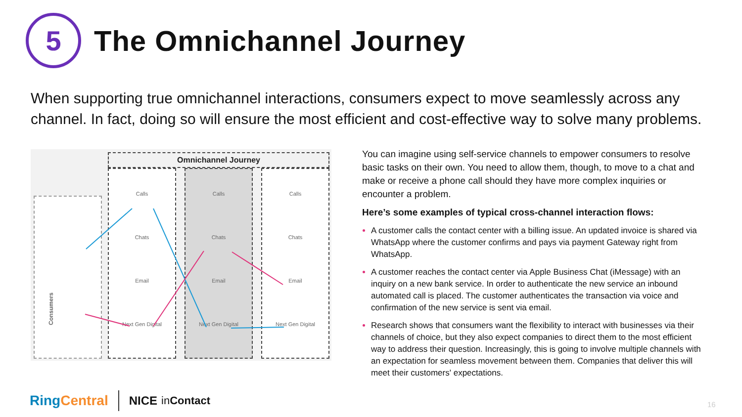5
The Omnichannel Journey
When supporting true omnichannel interactions, consumers expect to move seamlessly across any channel. In fact, doing so will ensure the most efficient and cost-effective way to solve many problems.
Omnichannel Journey
Consumers
Calls
Chats
Email
Next Gen Digital
Calls
Chats
Email
Next Gen Digital
Calls
Chats
Email
Next Gen Digital
You can imagine using self-service channels to empower consumers to resolve basic tasks on their own. You need to allow them, though, to move to a chat and make or receive a phone call should they have more complex inquiries or encounter a problem.
Here’s some examples of typical cross-channel interaction flows:
A customer calls the contact center with a billing issue. An updated invoice is shared via WhatsApp where the customer confirms and pays via payment Gateway right from WhatsApp.
A customer reaches the contact center via Apple Business Chat (iMessage) with an inquiry on a new bank service. In order to authenticate the new service an inbound automated call is placed. The customer authenticates the transaction via voice and confirmation of the new service is sent via email.
Research shows that consumers want the flexibility to interact with businesses via their channels of choice, but they also expect companies to direct them to the most efficient way to address their question. Increasingly, this is going to involve multiple channels with an expectation for seamless movement between them. Companies that deliver this will meet their customers' expectations.
Ring Central NICE in Contact 16